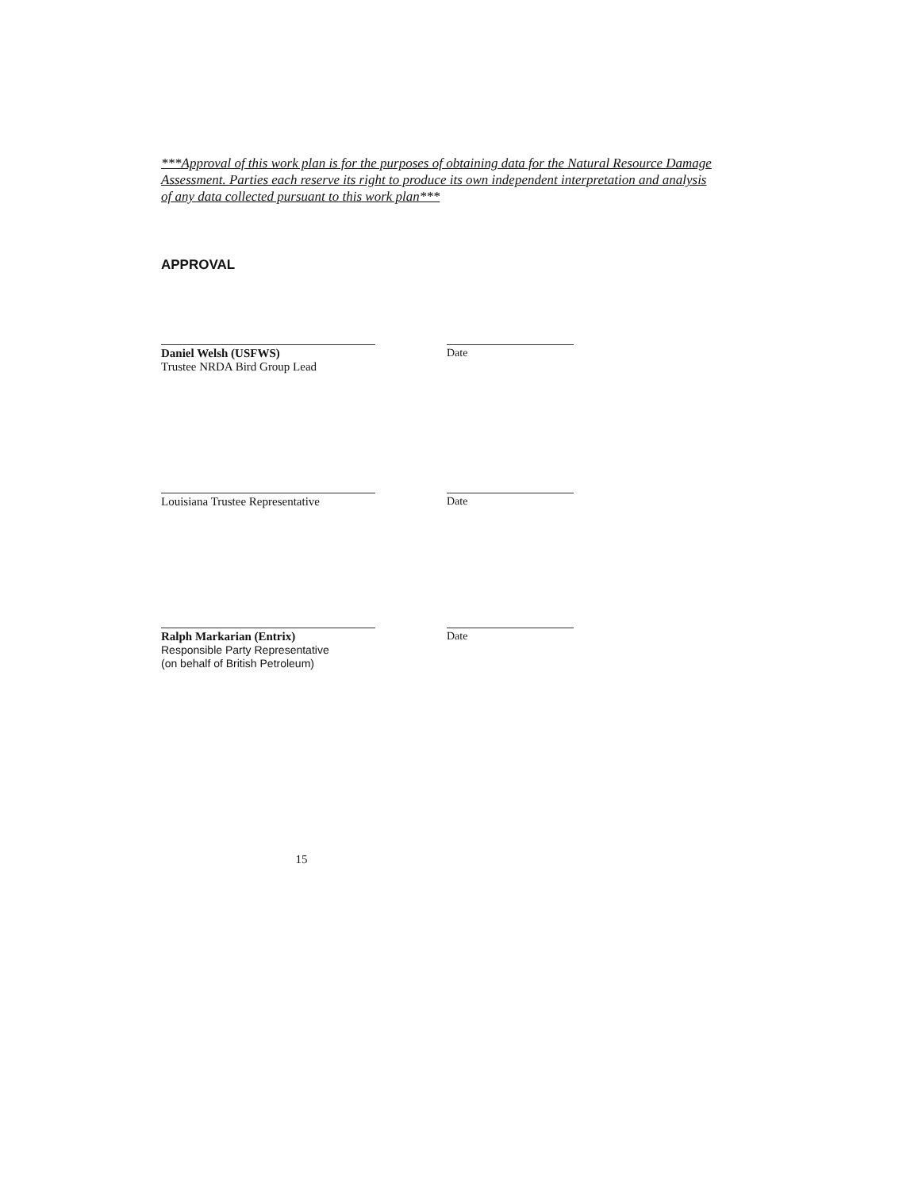***Approval of this work plan is for the purposes of obtaining data for the Natural Resource Damage Assessment. Parties each reserve its right to produce its own independent interpretation and analysis of any data collected pursuant to this work plan***
APPROVAL
Daniel Welsh (USFWS)
Trustee NRDA Bird Group Lead
Date
Louisiana Trustee Representative
Date
Ralph Markarian (Entrix)
Responsible Party Representative
(on behalf of British Petroleum)
Date
15